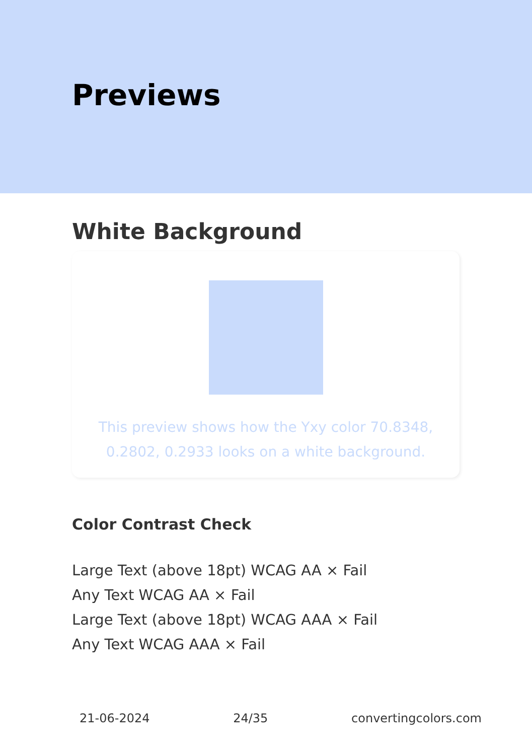Previews
White Background
This preview shows how the Yxy color 70.8348, 0.2802, 0.2933 looks on a white background.
Color Contrast Check
Large Text (above 18pt) WCAG AA × Fail
Any Text WCAG AA × Fail
Large Text (above 18pt) WCAG AAA × Fail
Any Text WCAG AAA × Fail
21-06-2024 24/35 convertingcolors.com